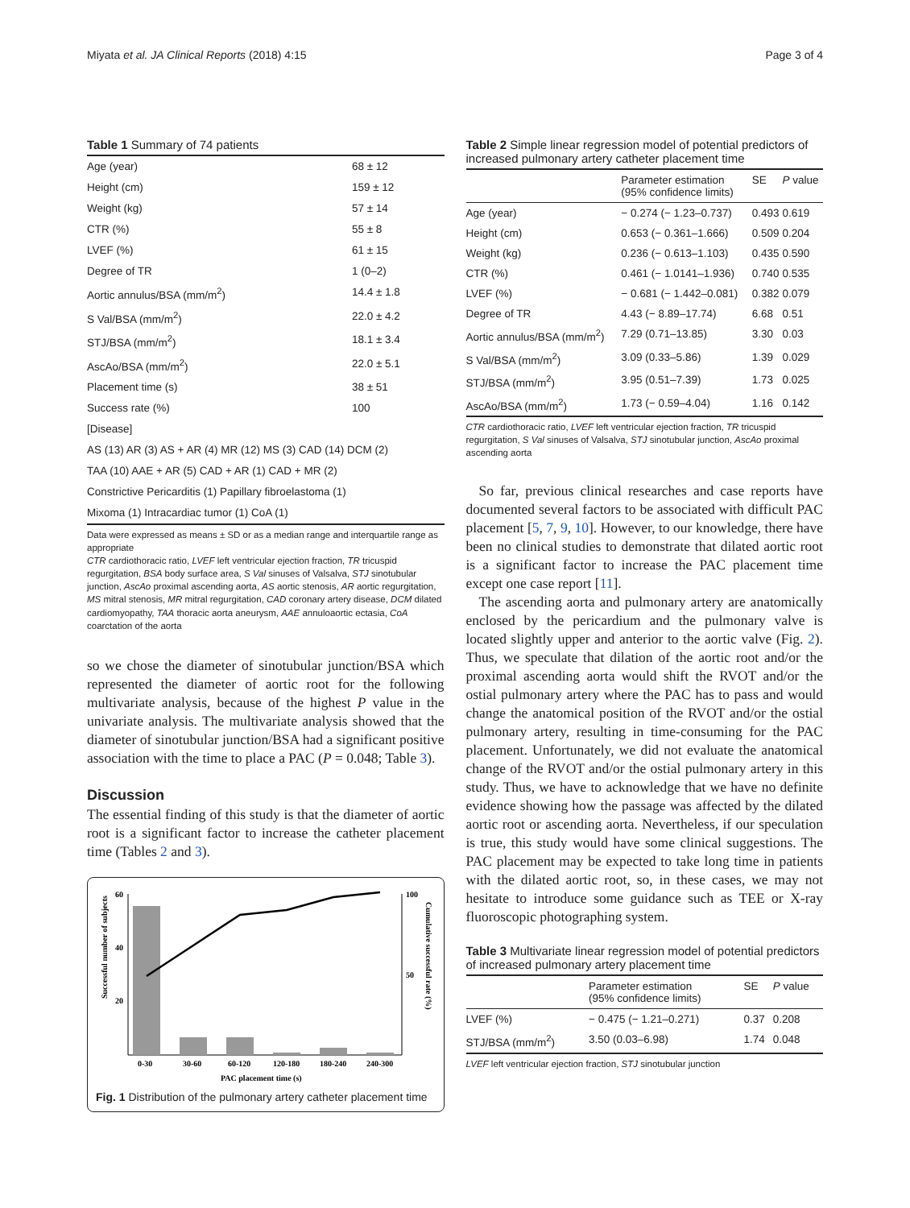Miyata et al. JA Clinical Reports (2018) 4:15 Page 3 of 4
Table 1 Summary of 74 patients
| Age (year) | 68 ± 12 |
| Height (cm) | 159 ± 12 |
| Weight (kg) | 57 ± 14 |
| CTR (%) | 55 ± 8 |
| LVEF (%) | 61 ± 15 |
| Degree of TR | 1 (0–2) |
| Aortic annulus/BSA (mm/m<sup>2</sup>) | 14.4 ± 1.8 |
| S Val/BSA (mm/m<sup>2</sup>) | 22.0 ± 4.2 |
| STJ/BSA (mm/m<sup>2</sup>) | 18.1 ± 3.4 |
| AscAo/BSA (mm/m<sup>2</sup>) | 22.0 ± 5.1 |
| Placement time (s) | 38 ± 51 |
| Success rate (%) | 100 |
| [Disease] | |
| AS (13) AR (3) AS + AR (4) MR (12) MS (3) CAD (14) DCM (2) | |
| TAA (10) AAE + AR (5) CAD + AR (1) CAD + MR (2) | |
| Constrictive Pericarditis (1) Papillary fibroelastoma (1) | |
| Mixoma (1) Intracardiac tumor (1) CoA (1) | |
Data were expressed as means ± SD or as a median range and interquartile range as appropriate
CTR cardiothoracic ratio, LVEF left ventricular ejection fraction, TR tricuspid regurgitation, BSA body surface area, S Val sinuses of Valsalva, STJ sinotubular junction, AscAo proximal ascending aorta, AS aortic stenosis, AR aortic regurgitation, MS mitral stenosis, MR mitral regurgitation, CAD coronary artery disease, DCM dilated cardiomyopathy, TAA thoracic aorta aneurysm, AAE annuloaortic ectasia, CoA coarctation of the aorta
so we chose the diameter of sinotubular junction/BSA which represented the diameter of aortic root for the following multivariate analysis, because of the highest P value in the univariate analysis. The multivariate analysis showed that the diameter of sinotubular junction/BSA had a significant positive association with the time to place a PAC (P = 0.048; Table 3).
Discussion
The essential finding of this study is that the diameter of aortic root is a significant factor to increase the catheter placement time (Tables 2 and 3).
Successful number of subjects
Cumulative successful rate (%)
60
40
20
100
50
0-30
30-60
60-120
120-180
180-240
240-300
PAC placement time (s)
Fig. 1 Distribution of the pulmonary artery catheter placement time
Table 2 Simple linear regression model of potential predictors of increased pulmonary artery catheter placement time
| | Parameter estimation (95% confidence limits) | SE | P value |
| --- | --- | --- | --- |
| Age (year) | − 0.274 (− 1.23–0.737) | 0.493 | 0.619 |
| Height (cm) | 0.653 (− 0.361–1.666) | 0.509 | 0.204 |
| Weight (kg) | 0.236 (− 0.613–1.103) | 0.435 | 0.590 |
| CTR (%) | 0.461 (− 1.0141–1.936) | 0.740 | 0.535 |
| LVEF (%) | − 0.681 (− 1.442–0.081) | 0.382 | 0.079 |
| Degree of TR | 4.43 (− 8.89–17.74) | 6.68 | 0.51 |
| Aortic annulus/BSA (mm/m<sup>2</sup>) | 7.29 (0.71–13.85) | 3.30 | 0.03 |
| S Val/BSA (mm/m<sup>2</sup>) | 3.09 (0.33–5.86) | 1.39 | 0.029 |
| STJ/BSA (mm/m<sup>2</sup>) | 3.95 (0.51–7.39) | 1.73 | 0.025 |
| AscAo/BSA (mm/m<sup>2</sup>) | 1.73 (− 0.59–4.04) | 1.16 | 0.142 |
CTR cardiothoracic ratio, LVEF left ventricular ejection fraction, TR tricuspid regurgitation, S Val sinuses of Valsalva, STJ sinotubular junction, AscAo proximal ascending aorta
So far, previous clinical researches and case reports have documented several factors to be associated with difficult PAC placement [5, 7, 9, 10]. However, to our knowledge, there have been no clinical studies to demonstrate that dilated aortic root is a significant factor to increase the PAC placement time except one case report [11].
The ascending aorta and pulmonary artery are anatomically enclosed by the pericardium and the pulmonary valve is located slightly upper and anterior to the aortic valve (Fig. 2). Thus, we speculate that dilation of the aortic root and/or the proximal ascending aorta would shift the RVOT and/or the ostial pulmonary artery where the PAC has to pass and would change the anatomical position of the RVOT and/or the ostial pulmonary artery, resulting in time-consuming for the PAC placement. Unfortunately, we did not evaluate the anatomical change of the RVOT and/or the ostial pulmonary artery in this study. Thus, we have to acknowledge that we have no definite evidence showing how the passage was affected by the dilated aortic root or ascending aorta. Nevertheless, if our speculation is true, this study would have some clinical suggestions. The PAC placement may be expected to take long time in patients with the dilated aortic root, so, in these cases, we may not hesitate to introduce some guidance such as TEE or X-ray fluoroscopic photographing system.
Table 3 Multivariate linear regression model of potential predictors of increased pulmonary artery placement time
| | Parameter estimation (95% confidence limits) | SE | P value |
| --- | --- | --- | --- |
| LVEF (%) | − 0.475 (− 1.21–0.271) | 0.37 | 0.208 |
| STJ/BSA (mm/m<sup>2</sup>) | 3.50 (0.03–6.98) | 1.74 | 0.048 |
LVEF left ventricular ejection fraction, STJ sinotubular junction